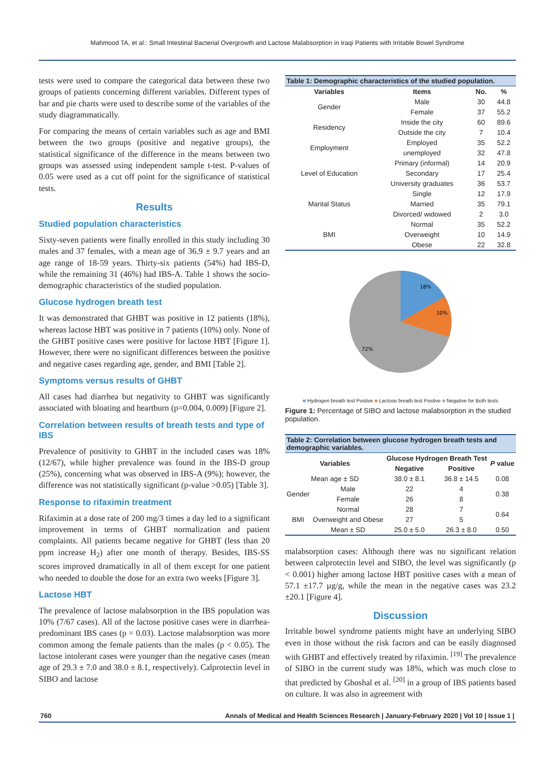Mahmood TA, et al.: Small Intestinal Bacterial Overgrowth and Lactose Malabsorption in Iraqi Patients with Irritable Bowel Syndrome
tests were used to compare the categorical data between these two groups of patients concerning different variables. Different types of bar and pie charts were used to describe some of the variables of the study diagrammatically.
For comparing the means of certain variables such as age and BMI between the two groups (positive and negative groups), the statistical significance of the difference in the means between two groups was assessed using independent sample t-test. P-values of 0.05 were used as a cut off point for the significance of statistical tests.
Results
Studied population characteristics
Sixty-seven patients were finally enrolled in this study including 30 males and 37 females, with a mean age of 36.9 ± 9.7 years and an age range of 18-59 years. Thirty-six patients (54%) had IBS-D, while the remaining 31 (46%) had IBS-A. Table 1 shows the socio-demographic characteristics of the studied population.
Glucose hydrogen breath test
It was demonstrated that GHBT was positive in 12 patients (18%), whereas lactose HBT was positive in 7 patients (10%) only. None of the GHBT positive cases were positive for lactose HBT [Figure 1]. However, there were no significant differences between the positive and negative cases regarding age, gender, and BMI [Table 2].
Symptoms versus results of GHBT
All cases had diarrhea but negativity to GHBT was significantly associated with bloating and heartburn (p=0.004, 0.009) [Figure 2].
Correlation between results of breath tests and type of IBS
Prevalence of positivity to GHBT in the included cases was 18% (12/67), while higher prevalence was found in the IBS-D group (25%), concerning what was observed in IBS-A (9%); however, the difference was not statistically significant (p-value >0.05) [Table 3].
Response to rifaximin treatment
Rifaximin at a dose rate of 200 mg/3 times a day led to a significant improvement in terms of GHBT normalization and patient complaints. All patients became negative for GHBT (less than 20 ppm increase H<sub>2</sub>) after one month of therapy. Besides, IBS-SS scores improved dramatically in all of them except for one patient who needed to double the dose for an extra two weeks [Figure 3].
Lactose HBT
The prevalence of lactose malabsorption in the IBS population was 10% (7/67 cases). All of the lactose positive cases were in diarrhea-predominant IBS cases (p = 0.03). Lactose malabsorption was more common among the female patients than the males (p < 0.05). The lactose intolerant cases were younger than the negative cases (mean age of 29.3 ± 7.0 and 38.0 ± 8.1, respectively). Calprotectin level in SIBO and lactose
Table 1: Demographic characteristics of the studied population.
| Variables | Items | No. | % |
| --- | --- | --- | --- |
| Gender | Male | 30 | 44.8 |
| | Female | 37 | 55.2 |
| Residency | Inside the city | 60 | 89.6 |
| | Outside the city | 7 | 10.4 |
| Employment | Employed | 35 | 52.2 |
| | unemployed | 32 | 47.8 |
| Level of Education | Primary (informal) | 14 | 20.9 |
| | Secondary | 17 | 25.4 |
| | University graduates | 36 | 53.7 |
| Marital Status | Single | 12 | 17.9 |
| | Married | 35 | 79.1 |
| | Divorced/ widowed | 2 | 3.0 |
| BMI | Normal | 35 | 52.2 |
| | Overweight | 10 | 14.9 |
| | Obese | 22 | 32.8 |
18%
10%
72%
■ Hydrogen breath test Postive ■ Lactose breath test Postive ■ Negative for Both tests
Figure 1: Percentage of SIBO and lactose malabsorption in the studied population.
Table 2: Correlation between glucose hydrogen breath tests and demographic variables.
| Variables | | Glucose Hydrogen Breath Test | | P value |
| --- | --- | --- | --- | --- |
| | | Negative | Positive | |
| Mean age ± SD | | 38.0 ± 8.1 | 36.8 ± 14.5 | 0.08 |
| Gender | Male | 22 | 4 | 0.38 |
| | Female | 26 | 8 | |
| BMI | Normal | 28 | 7 | 0.64 |
| | Overweight and Obese | 27 | 5 | |
| | Mean ± SD | 25.0 ± 5.0 | 26.3 ± 8.0 | 0.50 |
malabsorption cases: Although there was no significant relation between calprotectin level and SIBO, the level was significantly (p < 0.001) higher among lactose HBT positive cases with a mean of 57.1 ±17.7 µg/g, while the mean in the negative cases was 23.2 ±20.1 [Figure 4].
Discussion
Irritable bowel syndrome patients might have an underlying SIBO even in those without the risk factors and can be easily diagnosed with GHBT and effectively treated by rifaximin. <sup>[19]</sup> The prevalence of SIBO in the current study was 18%, which was much close to that predicted by Ghoshal et al. <sup>[20]</sup> in a group of IBS patients based on culture. It was also in agreement with
760 Annals of Medical and Health Sciences Research | January-February 2020 | Vol 10 | Issue 1 |